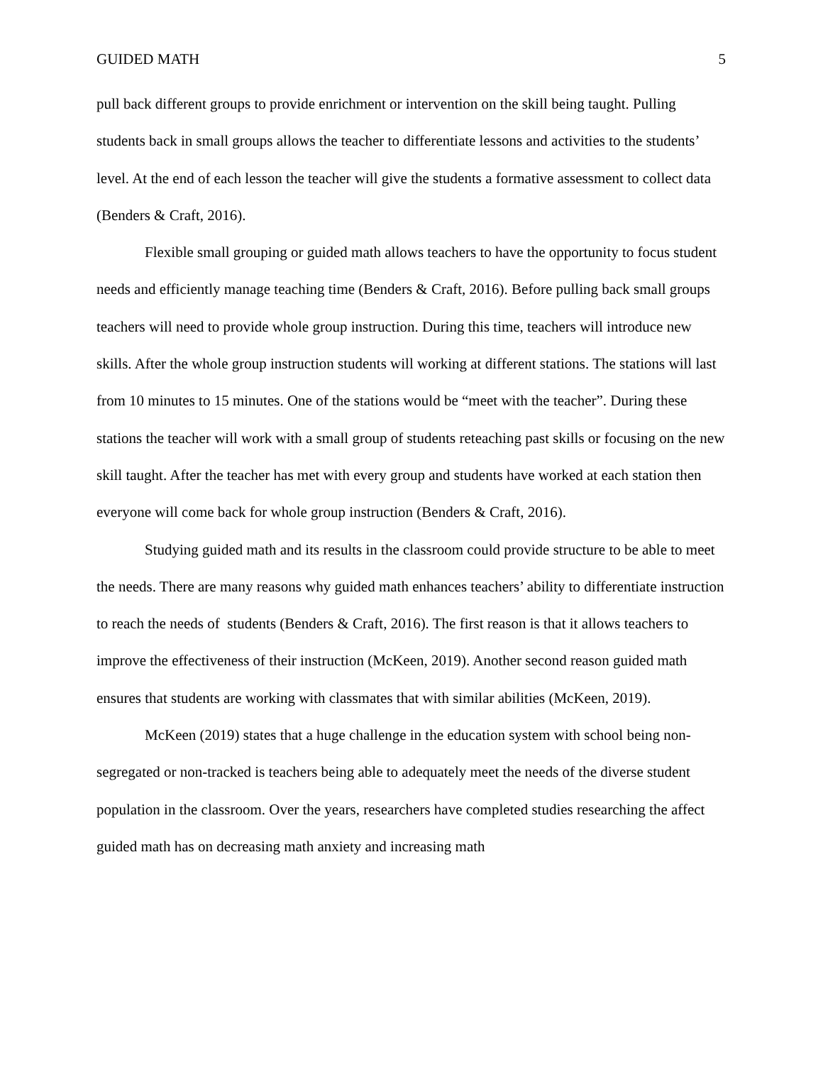GUIDED MATH 5
pull back different groups to provide enrichment or intervention on the skill being taught. Pulling students back in small groups allows the teacher to differentiate lessons and activities to the students’ level. At the end of each lesson the teacher will give the students a formative assessment to collect data (Benders & Craft, 2016).
Flexible small grouping or guided math allows teachers to have the opportunity to focus student needs and efficiently manage teaching time (Benders & Craft, 2016). Before pulling back small groups teachers will need to provide whole group instruction. During this time, teachers will introduce new skills. After the whole group instruction students will working at different stations. The stations will last from 10 minutes to 15 minutes. One of the stations would be “meet with the teacher”. During these stations the teacher will work with a small group of students reteaching past skills or focusing on the new skill taught. After the teacher has met with every group and students have worked at each station then everyone will come back for whole group instruction (Benders & Craft, 2016).
Studying guided math and its results in the classroom could provide structure to be able to meet the needs. There are many reasons why guided math enhances teachers’ ability to differentiate instruction to reach the needs of students (Benders & Craft, 2016). The first reason is that it allows teachers to improve the effectiveness of their instruction (McKeen, 2019). Another second reason guided math ensures that students are working with classmates that with similar abilities (McKeen, 2019).
McKeen (2019) states that a huge challenge in the education system with school being non-segregated or non-tracked is teachers being able to adequately meet the needs of the diverse student population in the classroom. Over the years, researchers have completed studies researching the affect guided math has on decreasing math anxiety and increasing math